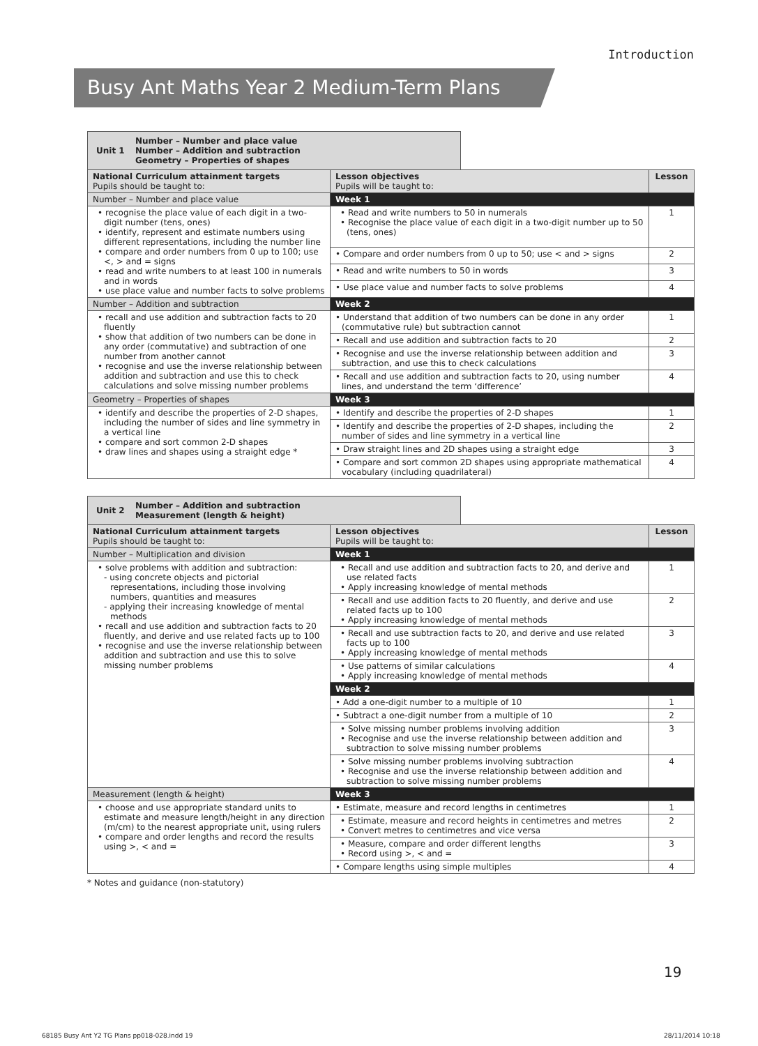Introduction
Busy Ant Maths Year 2 Medium-Term Plans
Unit 1 Number – Number and place value
Number – Addition and subtraction
Geometry – Properties of shapes
| National Curriculum attainment targets Pupils should be taught to: | Lesson objectives Pupils will be taught to: | Lesson |
| --- | --- | --- |
| Number – Number and place value | Week 1 | |
| • recognise the place value of each digit in a two-digit number (tens, ones) • identify, represent and estimate numbers using different representations, including the number line • compare and order numbers from 0 up to 100; use <, > and = signs • read and write numbers to at least 100 in numerals and in words • use place value and number facts to solve problems | • Read and write numbers to 50 in numerals • Recognise the place value of each digit in a two-digit number up to 50 (tens, ones) | 1 |
| | • Compare and order numbers from 0 up to 50; use < and > signs | 2 |
| | • Read and write numbers to 50 in words | 3 |
| | • Use place value and number facts to solve problems | 4 |
| Number – Addition and subtraction | Week 2 | |
| • recall and use addition and subtraction facts to 20 fluently • show that addition of two numbers can be done in any order (commutative) and subtraction of one number from another cannot • recognise and use the inverse relationship between addition and subtraction and use this to check calculations and solve missing number problems | • Understand that addition of two numbers can be done in any order (commutative rule) but subtraction cannot | 1 |
| | • Recall and use addition and subtraction facts to 20 | 2 |
| | • Recognise and use the inverse relationship between addition and subtraction, and use this to check calculations | 3 |
| | • Recall and use addition and subtraction facts to 20, using number lines, and understand the term ‘difference’ | 4 |
| Geometry – Properties of shapes | Week 3 | |
| • identify and describe the properties of 2-D shapes, including the number of sides and line symmetry in a vertical line • compare and sort common 2-D shapes • draw lines and shapes using a straight edge * | • Identify and describe the properties of 2-D shapes | 1 |
| | • Identify and describe the properties of 2-D shapes, including the number of sides and line symmetry in a vertical line | 2 |
| | • Draw straight lines and 2D shapes using a straight edge | 3 |
| | • Compare and sort common 2D shapes using appropriate mathematical vocabulary (including quadrilateral) | 4 |
Unit 2 Number – Addition and subtraction
Measurement (length & height)
| National Curriculum attainment targets Pupils should be taught to: | Lesson objectives Pupils will be taught to: | Lesson |
| --- | --- | --- |
| Number – Multiplication and division | Week 1 | |
| • solve problems with addition and subtraction: - using concrete objects and pictorial representations, including those involving numbers, quantities and measures - applying their increasing knowledge of mental methods • recall and use addition and subtraction facts to 20 fluently, and derive and use related facts up to 100 • recognise and use the inverse relationship between addition and subtraction and use this to solve missing number problems | • Recall and use addition and subtraction facts to 20, and derive and use related facts • Apply increasing knowledge of mental methods | 1 |
| | • Recall and use addition facts to 20 fluently, and derive and use related facts up to 100 • Apply increasing knowledge of mental methods | 2 |
| | • Recall and use subtraction facts to 20, and derive and use related facts up to 100 • Apply increasing knowledge of mental methods | 3 |
| | • Use patterns of similar calculations • Apply increasing knowledge of mental methods | 4 |
| | Week 2 | |
| | • Add a one-digit number to a multiple of 10 | 1 |
| | • Subtract a one-digit number from a multiple of 10 | 2 |
| | • Solve missing number problems involving addition • Recognise and use the inverse relationship between addition and subtraction to solve missing number problems | 3 |
| | • Solve missing number problems involving subtraction • Recognise and use the inverse relationship between addition and subtraction to solve missing number problems | 4 |
| Measurement (length & height) | Week 3 | |
| • choose and use appropriate standard units to estimate and measure length/height in any direction (m/cm) to the nearest appropriate unit, using rulers • compare and order lengths and record the results using >, < and = | • Estimate, measure and record lengths in centimetres | 1 |
| | • Estimate, measure and record heights in centimetres and metres • Convert metres to centimetres and vice versa | 2 |
| | • Measure, compare and order different lengths • Record using >, < and = | 3 |
| | • Compare lengths using simple multiples | 4 |
* Notes and guidance (non-statutory)
19
68185 Busy Ant Y2 TG Plans pp018-028.indd 19
28/11/2014 10:18